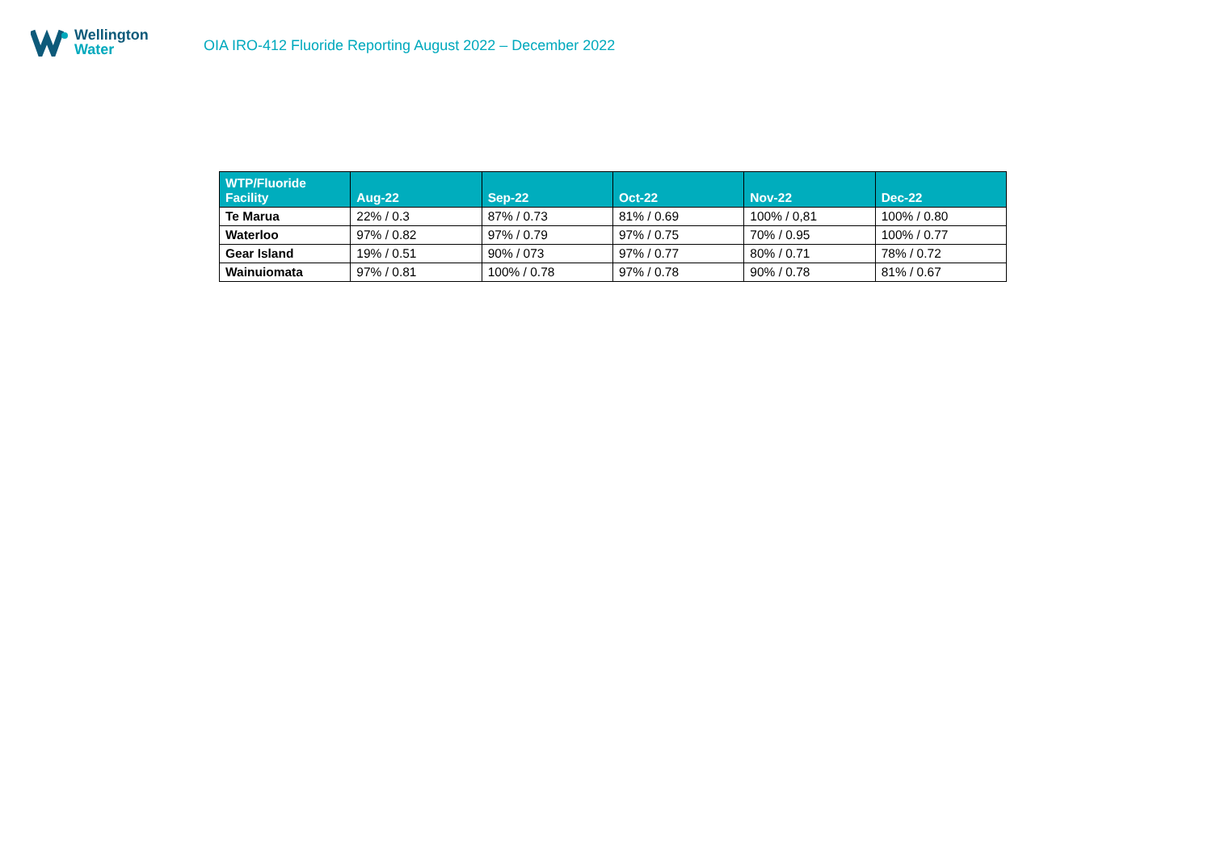Wellington
Water
OIA IRO-412 Fluoride Reporting August 2022 – December 2022
| WTP/Fluoride Facility | Aug-22 | Sep-22 | Oct-22 | Nov-22 | Dec-22 |
| --- | --- | --- | --- | --- | --- |
| Te Marua | 22% / 0.3 | 87% / 0.73 | 81% / 0.69 | 100% / 0,81 | 100% / 0.80 |
| Waterloo | 97% / 0.82 | 97% / 0.79 | 97% / 0.75 | 70% / 0.95 | 100% / 0.77 |
| Gear Island | 19% / 0.51 | 90% / 073 | 97% / 0.77 | 80% / 0.71 | 78% / 0.72 |
| Wainuiomata | 97% / 0.81 | 100% / 0.78 | 97% / 0.78 | 90% / 0.78 | 81% / 0.67 |